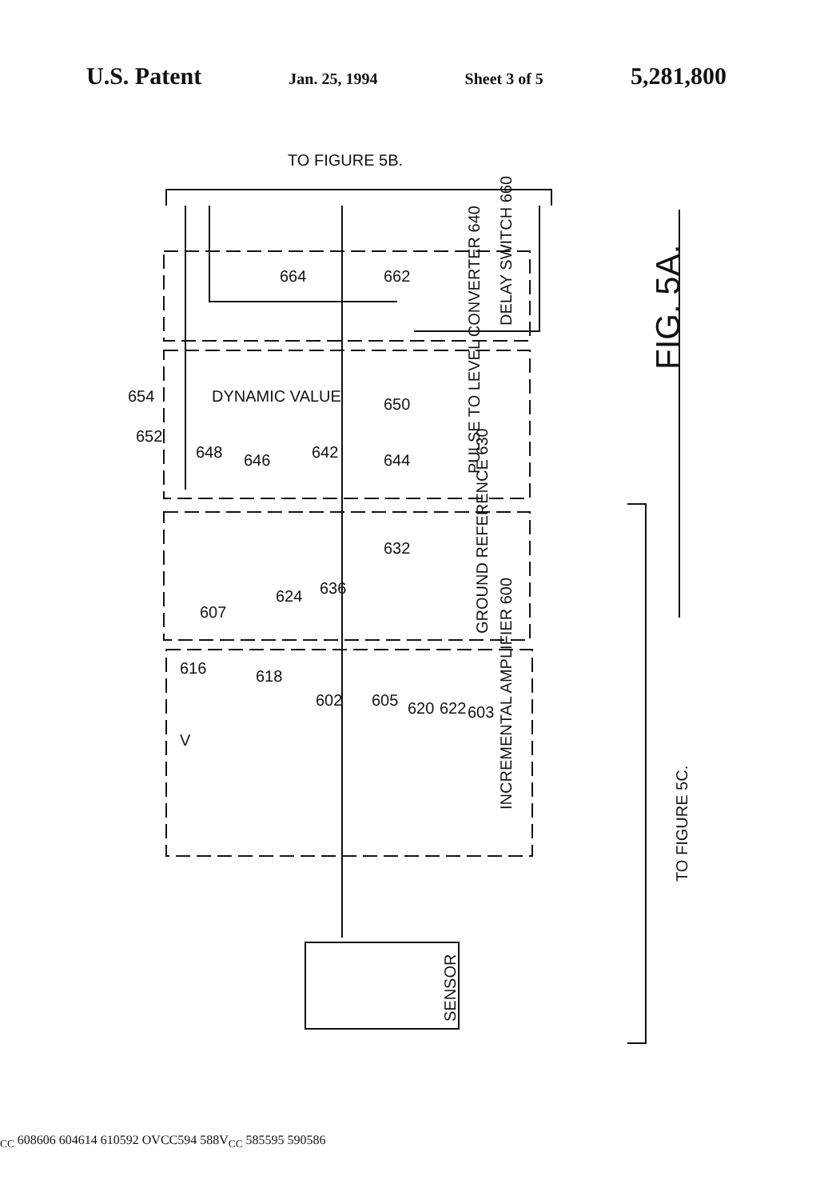U.S. Patent Jan. 25, 1994 Sheet 3 of 5 5,281,800
TO FIGURE 5B.
FIG. 5A.
TO FIGURE 5C.
DELAY SWITCH 660
PULSE TO LEVEL CONVERTER 640
GROUND REFERENCE 630
INCREMENTAL AMPLIFIER 600
DYNAMIC VALUE
SENSOR
664
662
654
652
648
646
642
644
650
632
636
624
607
616
618
602
605
620
622
603
VCC
608
606
604
614
610
592
OVCC
594
588
VCC
585
595
590
586